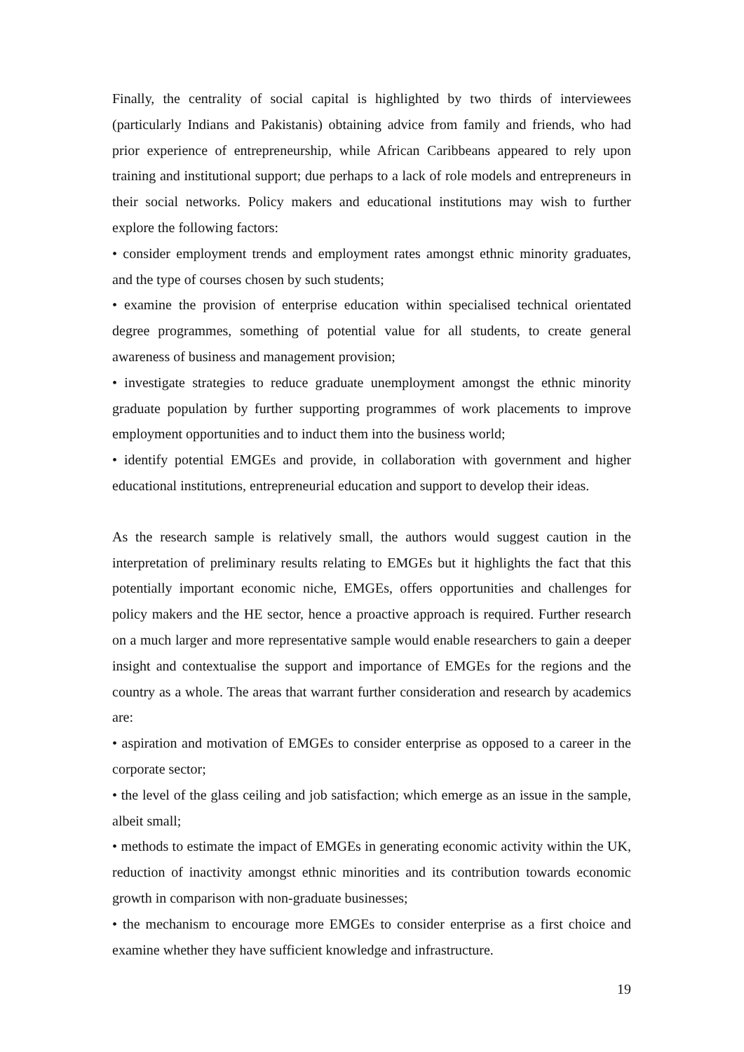Finally, the centrality of social capital is highlighted by two thirds of interviewees (particularly Indians and Pakistanis) obtaining advice from family and friends, who had prior experience of entrepreneurship, while African Caribbeans appeared to rely upon training and institutional support; due perhaps to a lack of role models and entrepreneurs in their social networks. Policy makers and educational institutions may wish to further explore the following factors:
• consider employment trends and employment rates amongst ethnic minority graduates, and the type of courses chosen by such students;
• examine the provision of enterprise education within specialised technical orientated degree programmes, something of potential value for all students, to create general awareness of business and management provision;
• investigate strategies to reduce graduate unemployment amongst the ethnic minority graduate population by further supporting programmes of work placements to improve employment opportunities and to induct them into the business world;
• identify potential EMGEs and provide, in collaboration with government and higher educational institutions, entrepreneurial education and support to develop their ideas.
As the research sample is relatively small, the authors would suggest caution in the interpretation of preliminary results relating to EMGEs but it highlights the fact that this potentially important economic niche, EMGEs, offers opportunities and challenges for policy makers and the HE sector, hence a proactive approach is required. Further research on a much larger and more representative sample would enable researchers to gain a deeper insight and contextualise the support and importance of EMGEs for the regions and the country as a whole. The areas that warrant further consideration and research by academics are:
• aspiration and motivation of EMGEs to consider enterprise as opposed to a career in the corporate sector;
• the level of the glass ceiling and job satisfaction; which emerge as an issue in the sample, albeit small;
• methods to estimate the impact of EMGEs in generating economic activity within the UK, reduction of inactivity amongst ethnic minorities and its contribution towards economic growth in comparison with non-graduate businesses;
• the mechanism to encourage more EMGEs to consider enterprise as a first choice and examine whether they have sufficient knowledge and infrastructure.
19